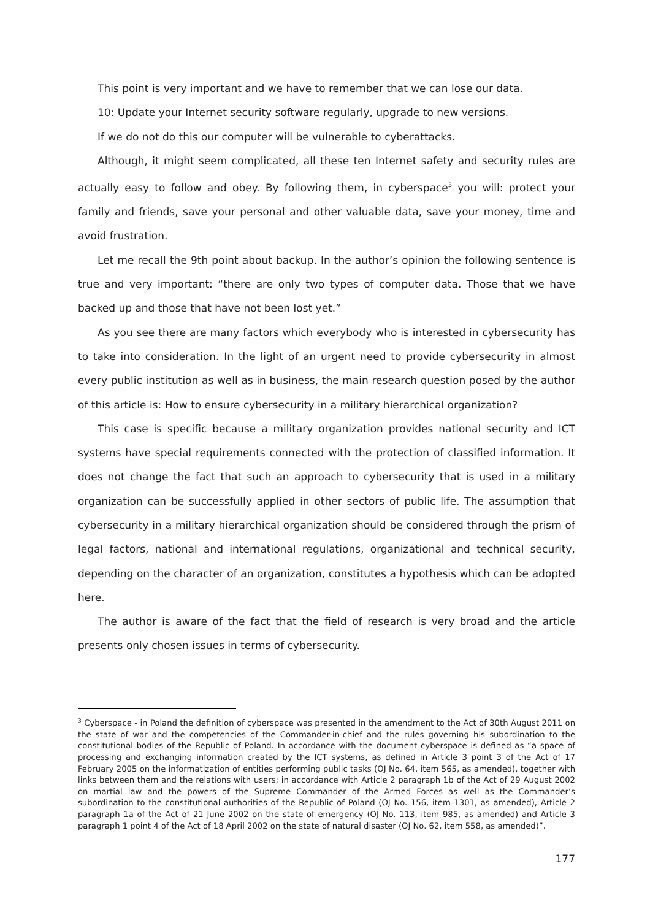This point is very important and we have to remember that we can lose our data.
10: Update your Internet security software regularly, upgrade to new versions.
If we do not do this our computer will be vulnerable to cyberattacks.
Although, it might seem complicated, all these ten Internet safety and security rules are actually easy to follow and obey. By following them, in cyberspace<sup>3</sup> you will: protect your family and friends, save your personal and other valuable data, save your money, time and avoid frustration.
Let me recall the 9th point about backup. In the author’s opinion the following sentence is true and very important: “there are only two types of computer data. Those that we have backed up and those that have not been lost yet.”
As you see there are many factors which everybody who is interested in cybersecurity has to take into consideration. In the light of an urgent need to provide cybersecurity in almost every public institution as well as in business, the main research question posed by the author of this article is: How to ensure cybersecurity in a military hierarchical organization?
This case is specific because a military organization provides national security and ICT systems have special requirements connected with the protection of classified information. It does not change the fact that such an approach to cybersecurity that is used in a military organization can be successfully applied in other sectors of public life. The assumption that cybersecurity in a military hierarchical organization should be considered through the prism of legal factors, national and international regulations, organizational and technical security, depending on the character of an organization, constitutes a hypothesis which can be adopted here.
The author is aware of the fact that the field of research is very broad and the article presents only chosen issues in terms of cybersecurity.
<sup>3</sup> Cyberspace - in Poland the definition of cyberspace was presented in the amendment to the Act of 30th August 2011 on the state of war and the competencies of the Commander-in-chief and the rules governing his subordination to the constitutional bodies of the Republic of Poland. In accordance with the document cyberspace is defined as “a space of processing and exchanging information created by the ICT systems, as defined in Article 3 point 3 of the Act of 17 February 2005 on the informatization of entities performing public tasks (OJ No. 64, item 565, as amended), together with links between them and the relations with users; in accordance with Article 2 paragraph 1b of the Act of 29 August 2002 on martial law and the powers of the Supreme Commander of the Armed Forces as well as the Commander’s subordination to the constitutional authorities of the Republic of Poland (OJ No. 156, item 1301, as amended), Article 2 paragraph 1a of the Act of 21 June 2002 on the state of emergency (OJ No. 113, item 985, as amended) and Article 3 paragraph 1 point 4 of the Act of 18 April 2002 on the state of natural disaster (OJ No. 62, item 558, as amended)”.
177